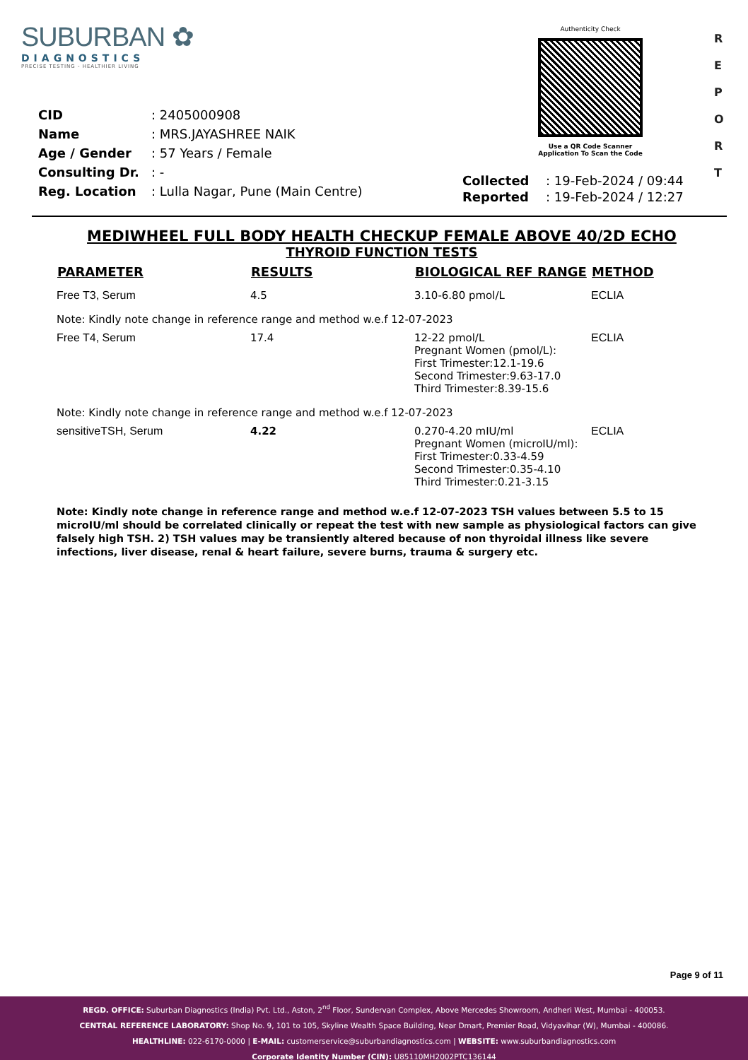SUBURBAN ✿
DIAGNOSTICS
PRECISE TESTING - HEALTHIER LIVING
Authenticity Check
Use a QR Code Scanner
Application To Scan the Code
R
E
P
O
R
T
| CID | : 2405000908 |
| Name | : MRS.JAYASHREE NAIK |
| Age / Gender | : 57 Years / Female |
| Consulting Dr. | : - |
| Reg. Location | : Lulla Nagar, Pune (Main Centre) |
| Collected | : 19-Feb-2024 / 09:44 |
| Reported | : 19-Feb-2024 / 12:27 |
MEDIWHEEL FULL BODY HEALTH CHECKUP FEMALE ABOVE 40/2D ECHO
THYROID FUNCTION TESTS
| PARAMETER | RESULTS | BIOLOGICAL REF RANGE | METHOD |
| --- | --- | --- | --- |
| Free T3, Serum | 4.5 | 3.10-6.80 pmol/L | ECLIA |
| Note: Kindly note change in reference range and method w.e.f 12-07-2023 | | | |
| Free T4, Serum | 17.4 | 12-22 pmol/L Pregnant Women (pmol/L): First Trimester:12.1-19.6 Second Trimester:9.63-17.0 Third Trimester:8.39-15.6 | ECLIA |
| Note: Kindly note change in reference range and method w.e.f 12-07-2023 | | | |
| sensitiveTSH, Serum | 4.22 | 0.270-4.20 mIU/ml Pregnant Women (microIU/ml): First Trimester:0.33-4.59 Second Trimester:0.35-4.10 Third Trimester:0.21-3.15 | ECLIA |
Note: Kindly note change in reference range and method w.e.f 12-07-2023 TSH values between 5.5 to 15 microIU/ml should be correlated clinically or repeat the test with new sample as physiological factors can give falsely high TSH. 2) TSH values may be transiently altered because of non thyroidal illness like severe infections, liver disease, renal & heart failure, severe burns, trauma & surgery etc.
Page 9 of 11
REGD. OFFICE: Suburban Diagnostics (India) Pvt. Ltd., Aston, 2<sup>nd</sup> Floor, Sundervan Complex, Above Mercedes Showroom, Andheri West, Mumbai - 400053.
CENTRAL REFERENCE LABORATORY: Shop No. 9, 101 to 105, Skyline Wealth Space Building, Near Dmart, Premier Road, Vidyavihar (W), Mumbai - 400086.
HEALTHLINE: 022-6170-0000 | E-MAIL: customerservice@suburbandiagnostics.com | WEBSITE: www.suburbandiagnostics.com
Corporate Identity Number (CIN): U85110MH2002PTC136144